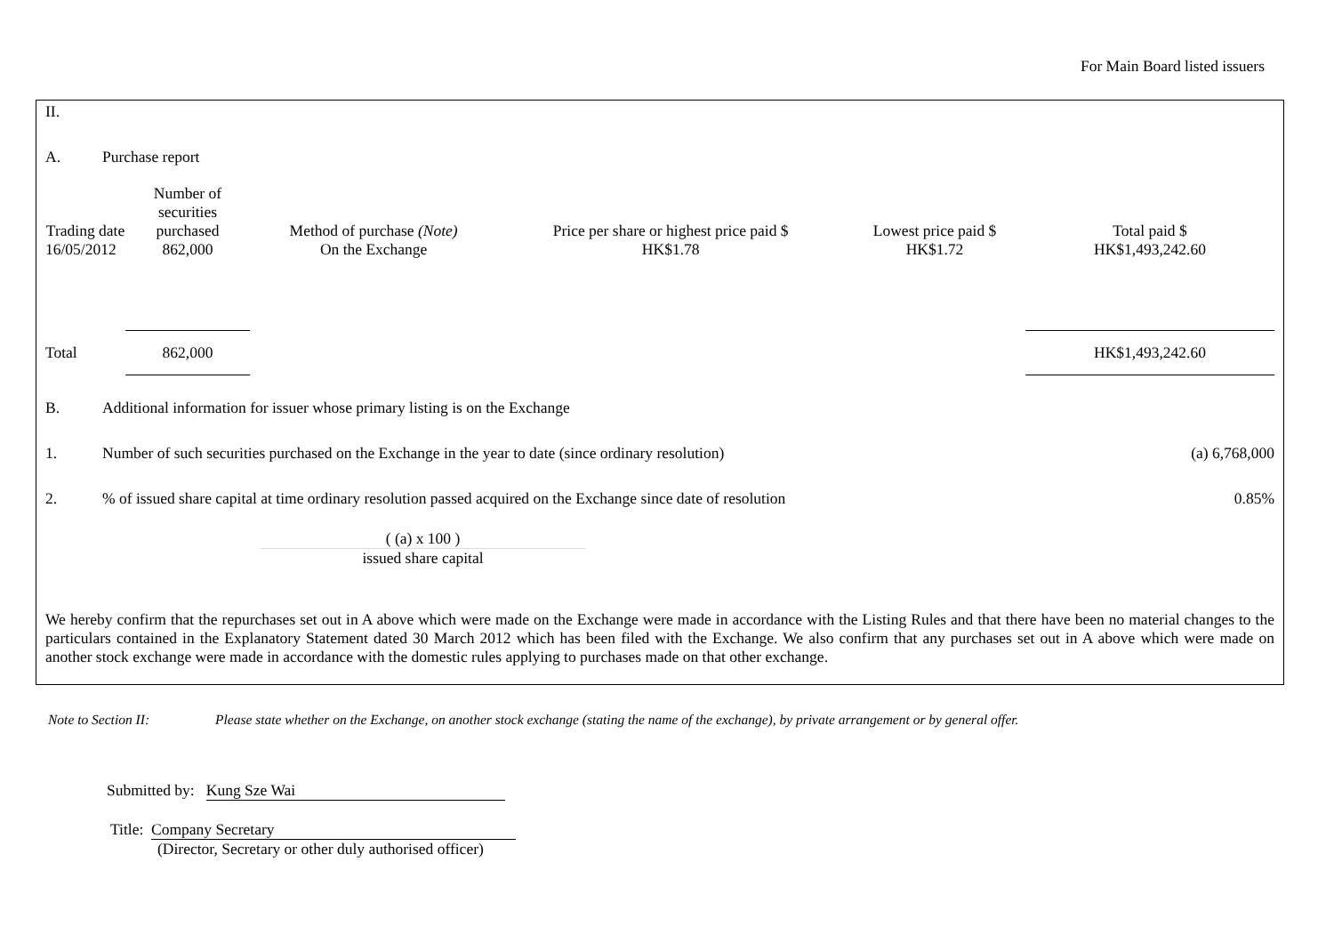For Main Board listed issuers
II.
A. Purchase report
| Trading date | Number of securities purchased | Method of purchase (Note) | Price per share or highest price paid $ | Lowest price paid $ | Total paid $ |
| --- | --- | --- | --- | --- | --- |
| 16/05/2012 | 862,000 | On the Exchange | HK$1.78 | HK$1.72 | HK$1,493,242.60 |
| Total | 862,000 | | | | HK$1,493,242.60 |
B. Additional information for issuer whose primary listing is on the Exchange
1. Number of such securities purchased on the Exchange in the year to date (since ordinary resolution) (a) 6,768,000
2.% of issued share capital at time ordinary resolution passed acquired on the Exchange since date of resolution 0.85%
( (a) x 100 )
issued share capital
We hereby confirm that the repurchases set out in A above which were made on the Exchange were made in accordance with the Listing Rules and that there have been no material changes to the particulars contained in the Explanatory Statement dated 30 March 2012 which has been filed with the Exchange. We also confirm that any purchases set out in A above which were made on another stock exchange were made in accordance with the domestic rules applying to purchases made on that other exchange.
Note to Section II: Please state whether on the Exchange, on another stock exchange (stating the name of the exchange), by private arrangement or by general offer.
Submitted by: Kung Sze Wai
Title: Company Secretary
(Director, Secretary or other duly authorised officer)